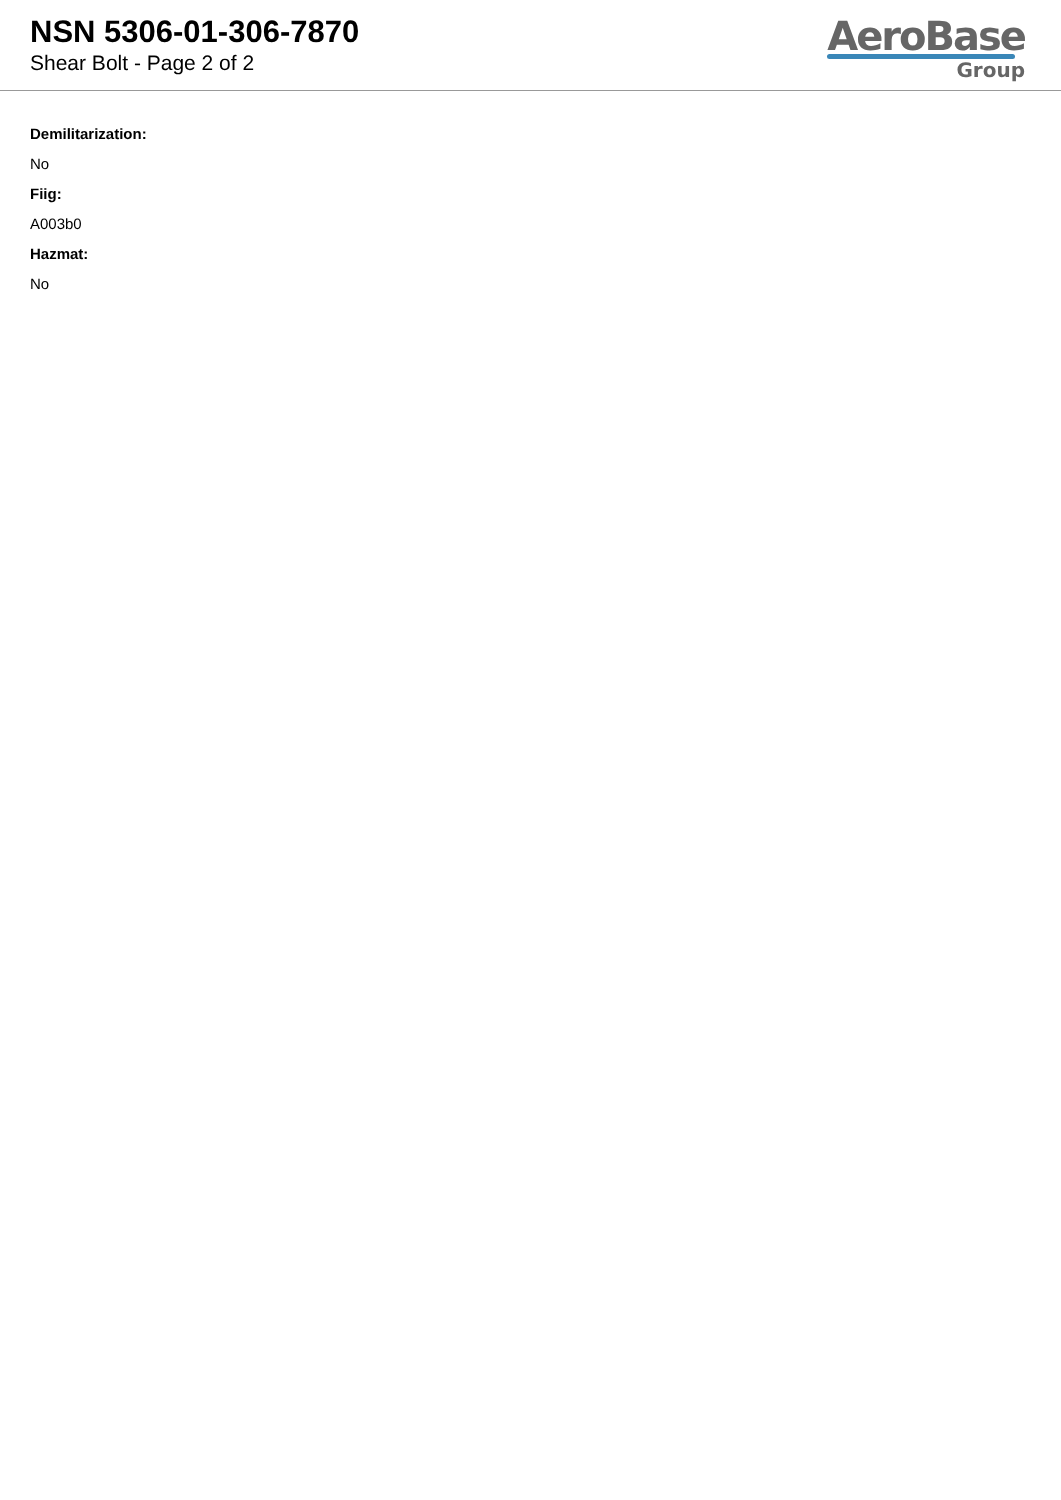NSN 5306-01-306-7870
Shear Bolt - Page 2 of 2
AeroBase
Group
Demilitarization:
No
Fiig:
A003b0
Hazmat:
No